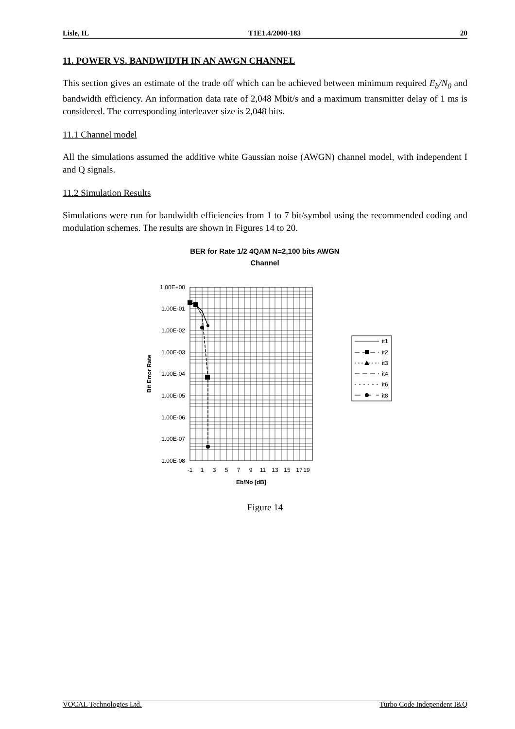Lisle, IL T1E1.4/2000-183 20
11. POWER VS. BANDWIDTH IN AN AWGN CHANNEL
This section gives an estimate of the trade off which can be achieved between minimum required E<sub>b</sub>/N<sub>0</sub> and bandwidth efficiency. An information data rate of 2,048 Mbit/s and a maximum transmitter delay of 1 ms is considered. The corresponding interleaver size is 2,048 bits.
11.1 Channel model
All the simulations assumed the additive white Gaussian noise (AWGN) channel model, with independent I and Q signals.
11.2 Simulation Results
Simulations were run for bandwidth efficiencies from 1 to 7 bit/symbol using the recommended coding and modulation schemes. The results are shown in Figures 14 to 20.
BER for Rate 1/2 4QAM N=2,100 bits AWGN
Channel
1.00E+00
1.00E-01
1.00E-02
1.00E-03
1.00E-04
1.00E-05
1.00E-06
1.00E-07
1.00E-08
-1
1
3
5
7
9
11
13
15
17
19
Eb/No [dB]
Bit Error Rate
it1
it2
it3
it4
it6
it8
Figure 14
VOCAL Technologies Ltd. Turbo Code Independent I&Q